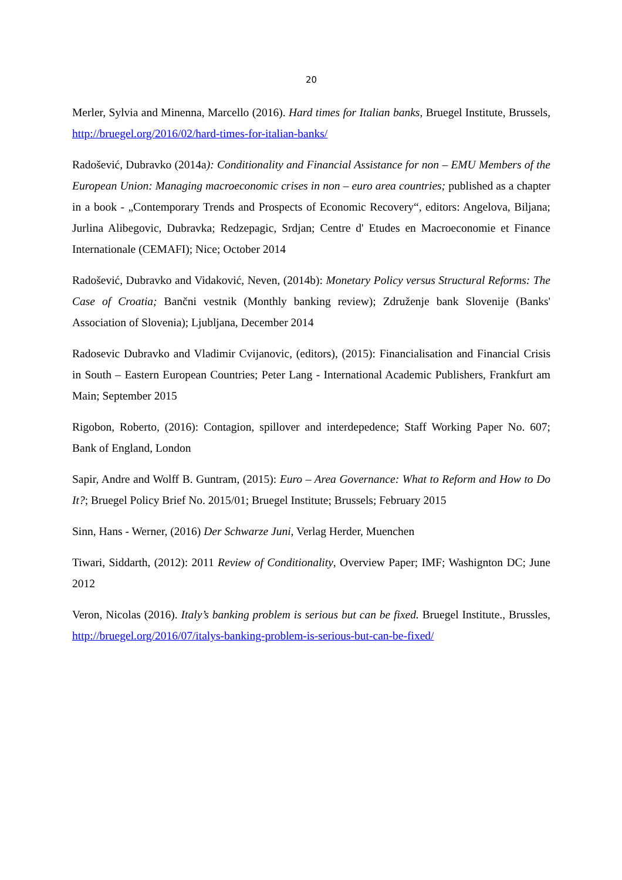20
Merler, Sylvia and Minenna, Marcello (2016). Hard times for Italian banks, Bruegel Institute, Brussels, http://bruegel.org/2016/02/hard-times-for-italian-banks/
Radošević, Dubravko (2014a): Conditionality and Financial Assistance for non – EMU Members of the European Union: Managing macroeconomic crises in non – euro area countries; published as a chapter in a book - „Contemporary Trends and Prospects of Economic Recovery“, editors: Angelova, Biljana; Jurlina Alibegovic, Dubravka; Redzepagic, Srdjan; Centre d' Etudes en Macroeconomie et Finance Internationale (CEMAFI); Nice; October 2014
Radošević, Dubravko and Vidaković, Neven, (2014b): Monetary Policy versus Structural Reforms: The Case of Croatia; Bančni vestnik (Monthly banking review); Združenje bank Slovenije (Banks' Association of Slovenia); Ljubljana, December 2014
Radosevic Dubravko and Vladimir Cvijanovic, (editors), (2015): Financialisation and Financial Crisis in South – Eastern European Countries; Peter Lang - International Academic Publishers, Frankfurt am Main; September 2015
Rigobon, Roberto, (2016): Contagion, spillover and interdepedence; Staff Working Paper No. 607; Bank of England, London
Sapir, Andre and Wolff B. Guntram, (2015): Euro – Area Governance: What to Reform and How to Do It?; Bruegel Policy Brief No. 2015/01; Bruegel Institute; Brussels; February 2015
Sinn, Hans - Werner, (2016) Der Schwarze Juni, Verlag Herder, Muenchen
Tiwari, Siddarth, (2012): 2011 Review of Conditionality, Overview Paper; IMF; Washignton DC; June 2012
Veron, Nicolas (2016). Italy’s banking problem is serious but can be fixed. Bruegel Institute., Brussles, http://bruegel.org/2016/07/italys-banking-problem-is-serious-but-can-be-fixed/